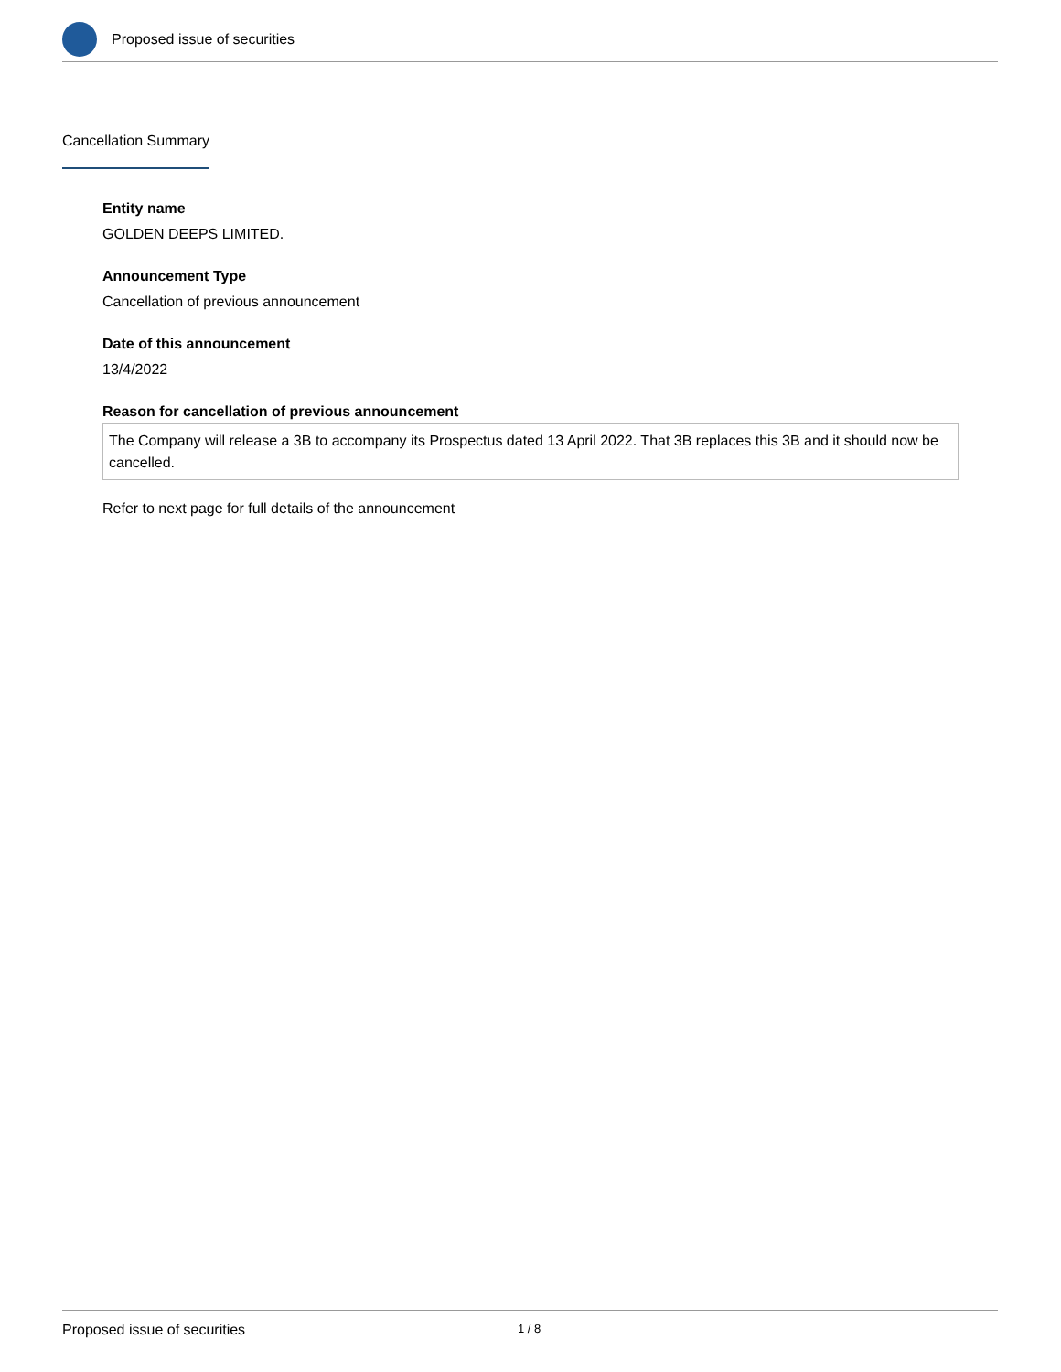Proposed issue of securities
Cancellation Summary
Entity name
GOLDEN DEEPS LIMITED.
Announcement Type
Cancellation of previous announcement
Date of this announcement
13/4/2022
Reason for cancellation of previous announcement
The Company will release a 3B to accompany its Prospectus dated 13 April 2022. That 3B replaces this 3B and it should now be cancelled.
Refer to next page for full details of the announcement
Proposed issue of securities 1 / 8